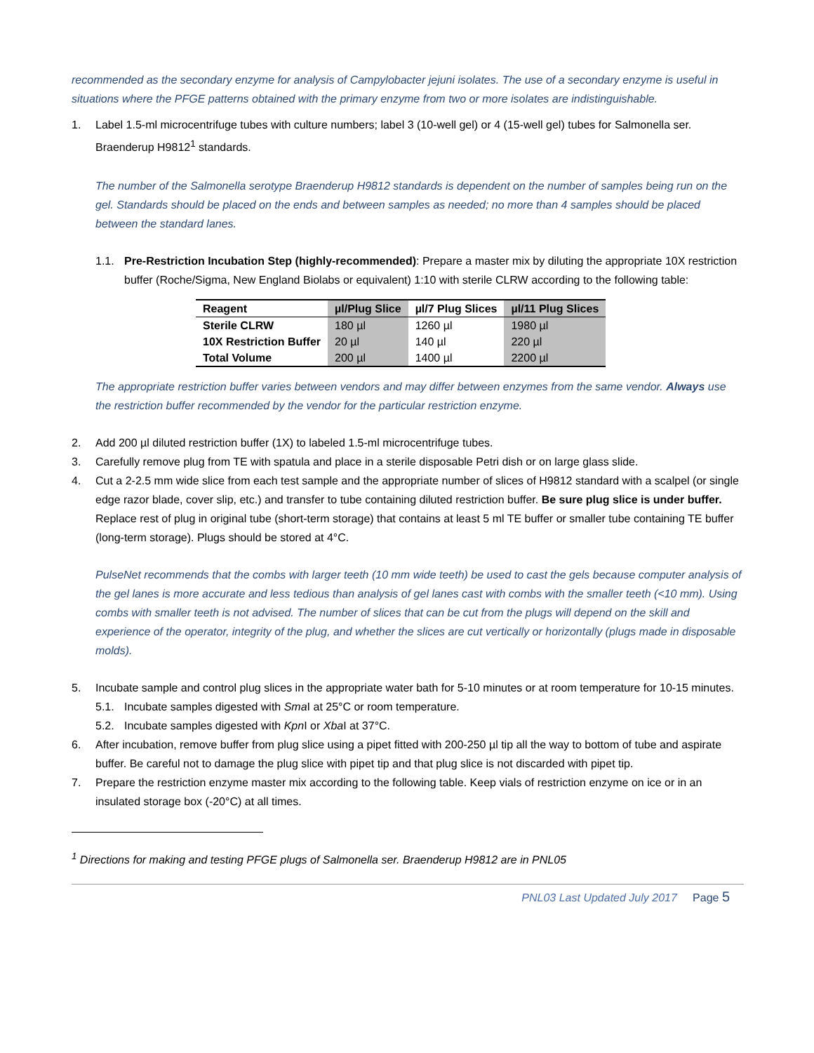recommended as the secondary enzyme for analysis of Campylobacter jejuni isolates. The use of a secondary enzyme is useful in situations where the PFGE patterns obtained with the primary enzyme from two or more isolates are indistinguishable.
1. Label 1.5-ml microcentrifuge tubes with culture numbers; label 3 (10-well gel) or 4 (15-well gel) tubes for Salmonella ser. Braenderup H9812<sup>1</sup> standards.
The number of the Salmonella serotype Braenderup H9812 standards is dependent on the number of samples being run on the gel. Standards should be placed on the ends and between samples as needed; no more than 4 samples should be placed between the standard lanes.
1.1. Pre-Restriction Incubation Step (highly-recommended): Prepare a master mix by diluting the appropriate 10X restriction buffer (Roche/Sigma, New England Biolabs or equivalent) 1:10 with sterile CLRW according to the following table:
| Reagent | µl/Plug Slice | µl/7 Plug Slices | µl/11 Plug Slices |
| --- | --- | --- | --- |
| Sterile CLRW | 180 µl | 1260 µl | 1980 µl |
| 10X Restriction Buffer | 20 µl | 140 µl | 220 µl |
| Total Volume | 200 µl | 1400 µl | 2200 µl |
The appropriate restriction buffer varies between vendors and may differ between enzymes from the same vendor. Always use the restriction buffer recommended by the vendor for the particular restriction enzyme.
2. Add 200 µl diluted restriction buffer (1X) to labeled 1.5-ml microcentrifuge tubes.
3. Carefully remove plug from TE with spatula and place in a sterile disposable Petri dish or on large glass slide.
4. Cut a 2-2.5 mm wide slice from each test sample and the appropriate number of slices of H9812 standard with a scalpel (or single edge razor blade, cover slip, etc.) and transfer to tube containing diluted restriction buffer. Be sure plug slice is under buffer. Replace rest of plug in original tube (short-term storage) that contains at least 5 ml TE buffer or smaller tube containing TE buffer (long-term storage). Plugs should be stored at 4°C.
PulseNet recommends that the combs with larger teeth (10 mm wide teeth) be used to cast the gels because computer analysis of the gel lanes is more accurate and less tedious than analysis of gel lanes cast with combs with the smaller teeth (<10 mm). Using combs with smaller teeth is not advised. The number of slices that can be cut from the plugs will depend on the skill and experience of the operator, integrity of the plug, and whether the slices are cut vertically or horizontally (plugs made in disposable molds).
5. Incubate sample and control plug slices in the appropriate water bath for 5-10 minutes or at room temperature for 10-15 minutes.
5.1. Incubate samples digested with Sma I at 25°C or room temperature.
5.2. Incubate samples digested with Kpn I or Xba I at 37°C.
6. After incubation, remove buffer from plug slice using a pipet fitted with 200-250 µl tip all the way to bottom of tube and aspirate buffer. Be careful not to damage the plug slice with pipet tip and that plug slice is not discarded with pipet tip.
7. Prepare the restriction enzyme master mix according to the following table. Keep vials of restriction enzyme on ice or in an insulated storage box (-20°C) at all times.
<sup>1</sup> Directions for making and testing PFGE plugs of Salmonella ser. Braenderup H9812 are in PNL05
PNL03 Last Updated July 2017 Page 5